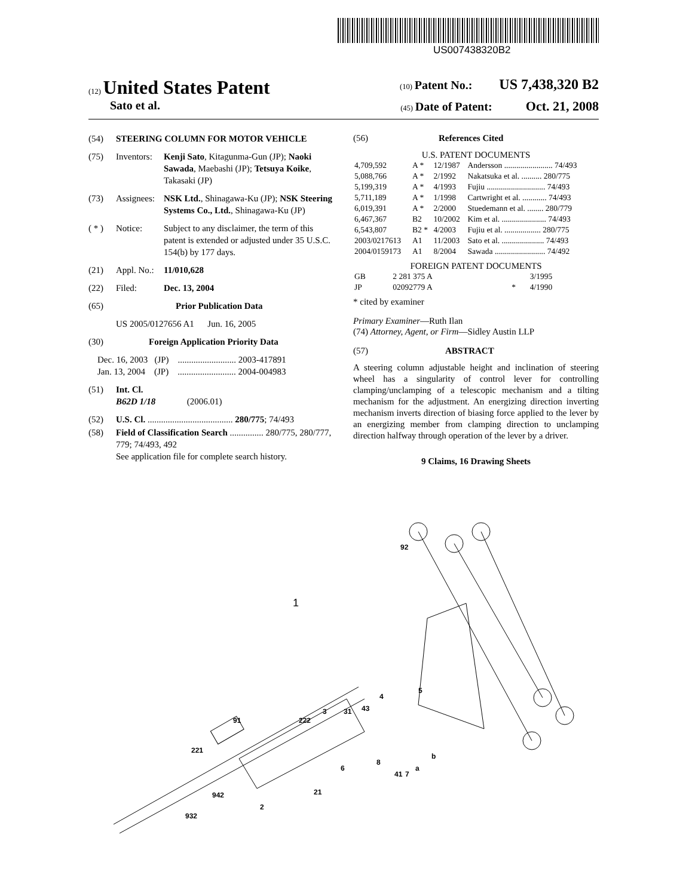US007438320B2
(12) United States Patent (10) Patent No.: US 7,438,320 B2
Sato et al. (45) Date of Patent: Oct. 21, 2008
(54) STEERING COLUMN FOR MOTOR VEHICLE
(75) Inventors: Kenji Sato, Kitagunma-Gun (JP); Naoki Sawada, Maebashi (JP); Tetsuya Koike, Takasaki (JP)
(73) Assignees: NSK Ltd., Shinagawa-Ku (JP); NSK Steering Systems Co., Ltd., Shinagawa-Ku (JP)
( * ) Notice: Subject to any disclaimer, the term of this patent is extended or adjusted under 35 U.S.C. 154(b) by 177 days.
(21) Appl. No.: 11/010,628
(22) Filed: Dec. 13, 2004
(65) Prior Publication Data
US 2005/0127656 A1 Jun. 16, 2005
(30) Foreign Application Priority Data
Dec. 16, 2003 (JP) .......................... 2003-417891
Jan. 13, 2004 (JP) .......................... 2004-004983
(51) Int. Cl.
B62D 1/18 (2006.01)
(52) U.S. Cl. ...................................... 280/775; 74/493
(58) Field of Classification Search ............... 280/775, 280/777, 779; 74/493, 492
See application file for complete search history.
(56) References Cited
U.S. PATENT DOCUMENTS
| 4,709,592 | A * | 12/1987 | Andersson ........................ 74/493 |
| 5,088,766 | A * | 2/1992 | Nakatsuka et al. .......... 280/775 |
| 5,199,319 | A * | 4/1993 | Fujiu ............................. 74/493 |
| 5,711,189 | A * | 1/1998 | Cartwright et al. ............ 74/493 |
| 6,019,391 | A * | 2/2000 | Stuedemann et al. ........ 280/779 |
| 6,467,367 | B2 | 10/2002 | Kim et al. ...................... 74/493 |
| 6,543,807 | B2 * | 4/2003 | Fujiu et al. .................. 280/775 |
| 2003/0217613 | A1 | 11/2003 | Sato et al. ..................... 74/493 |
| 2004/0159173 | A1 | 8/2004 | Sawada ......................... 74/492 |
FOREIGN PATENT DOCUMENTS
| GB | 2 281 375 A | | 3/1995 |
| JP | 02092779 A | * | 4/1990 |
* cited by examiner
Primary Examiner—Ruth Ilan
(74) Attorney, Agent, or Firm—Sidley Austin LLP
(57) ABSTRACT
A steering column adjustable height and inclination of steering wheel has a singularity of control lever for controlling clamping/unclamping of a telescopic mechanism and a tilting mechanism for the adjustment. An energizing direction inverting mechanism inverts direction of biasing force applied to the lever by an energizing member from clamping direction to unclamping direction halfway through operation of the lever by a driver.
9 Claims, 16 Drawing Sheets
1
92
91
222
3
31
43
4
5
221
6
8
41
7
a
b
21
942
2
932